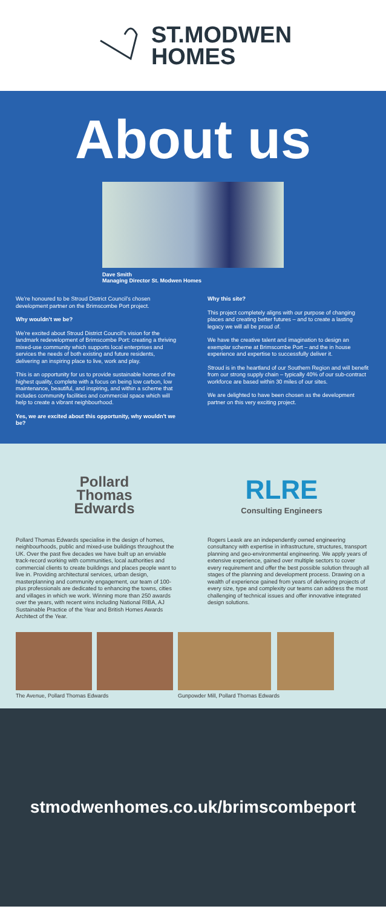ST.MODWEN
HOMES
About us
Dave Smith
Managing Director St. Modwen Homes
We're honoured to be Stroud District Council's chosen development partner on the Brimscombe Port project.
Why wouldn't we be?
We're excited about Stroud District Council's vision for the landmark redevelopment of Brimscombe Port: creating a thriving mixed-use community which supports local enterprises and services the needs of both existing and future residents, delivering an inspiring place to live, work and play.
This is an opportunity for us to provide sustainable homes of the highest quality, complete with a focus on being low carbon, low maintenance, beautiful, and inspiring, and within a scheme that includes community facilities and commercial space which will help to create a vibrant neighbourhood.
Yes, we are excited about this opportunity, why wouldn't we be?
Why this site?
This project completely aligns with our purpose of changing places and creating better futures – and to create a lasting legacy we will all be proud of.
We have the creative talent and imagination to design an exemplar scheme at Brimscombe Port – and the in house experience and expertise to successfully deliver it.
Stroud is in the heartland of our Southern Region and will benefit from our strong supply chain – typically 40% of our sub-contract workforce are based within 30 miles of our sites.
We are delighted to have been chosen as the development partner on this very exciting project.
Pollard
Thomas
Edwards
RLRE
Consulting Engineers
Pollard Thomas Edwards specialise in the design of homes, neighbourhoods, public and mixed-use buildings throughout the UK. Over the past five decades we have built up an enviable track-record working with communities, local authorities and commercial clients to create buildings and places people want to live in. Providing architectural services, urban design, masterplanning and community engagement, our team of 100-plus professionals are dedicated to enhancing the towns, cities and villages in which we work. Winning more than 250 awards over the years, with recent wins including National RIBA, AJ Sustainable Practice of the Year and British Homes Awards Architect of the Year.
Rogers Leask are an independently owned engineering consultancy with expertise in infrastructure, structures, transport planning and geo-environmental engineering. We apply years of extensive experience, gained over multiple sectors to cover every requirement and offer the best possible solution through all stages of the planning and development process. Drawing on a wealth of experience gained from years of delivering projects of every size, type and complexity our teams can address the most challenging of technical issues and offer innovative integrated design solutions.
The Avenue, Pollard Thomas Edwards
Gunpowder Mill, Pollard Thomas Edwards
stmodwenhomes.co.uk/brimscombeport